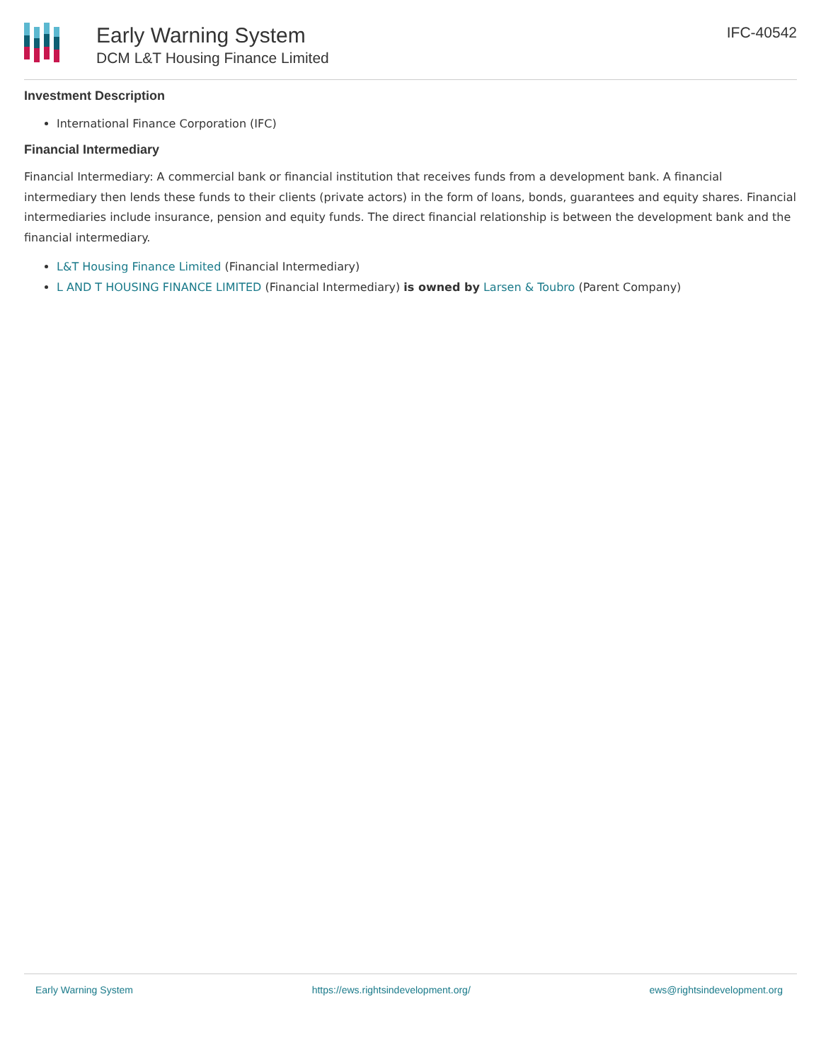Early Warning System
DCM L&T Housing Finance Limited
IFC-40542
Investment Description
International Finance Corporation (IFC)
Financial Intermediary
Financial Intermediary: A commercial bank or financial institution that receives funds from a development bank. A financial intermediary then lends these funds to their clients (private actors) in the form of loans, bonds, guarantees and equity shares. Financial intermediaries include insurance, pension and equity funds. The direct financial relationship is between the development bank and the financial intermediary.
L&T Housing Finance Limited (Financial Intermediary)
L AND T HOUSING FINANCE LIMITED (Financial Intermediary) is owned by Larsen & Toubro (Parent Company)
Early Warning System https://ews.rightsindevelopment.org/ ews@rightsindevelopment.org